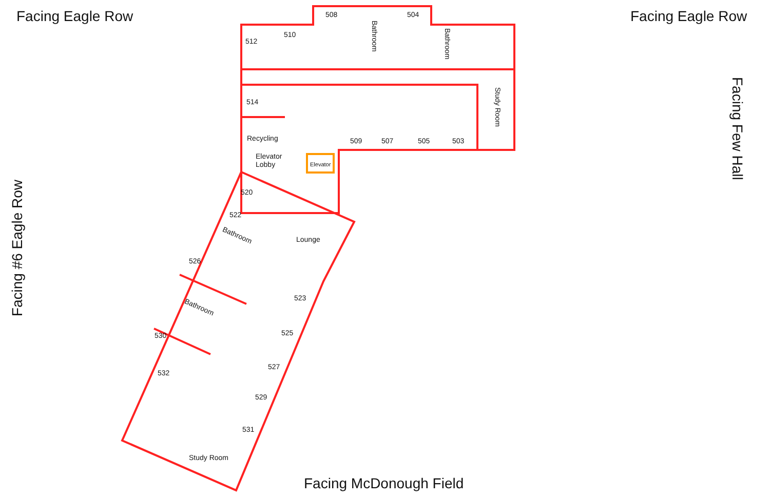Facing Eagle Row Facing Eagle Row
Facing Few Hall
Facing #6 Eagle Row
Facing McDonough Field
508 504
512
510
Bathroom
Bathroom
Study Room
514
Recycling 509 507 505 503
Elevator
Lobby
Elevator
520
522
Bathroom Lounge
526
523
Bathroom
525
530
527
532
529
531
Study Room